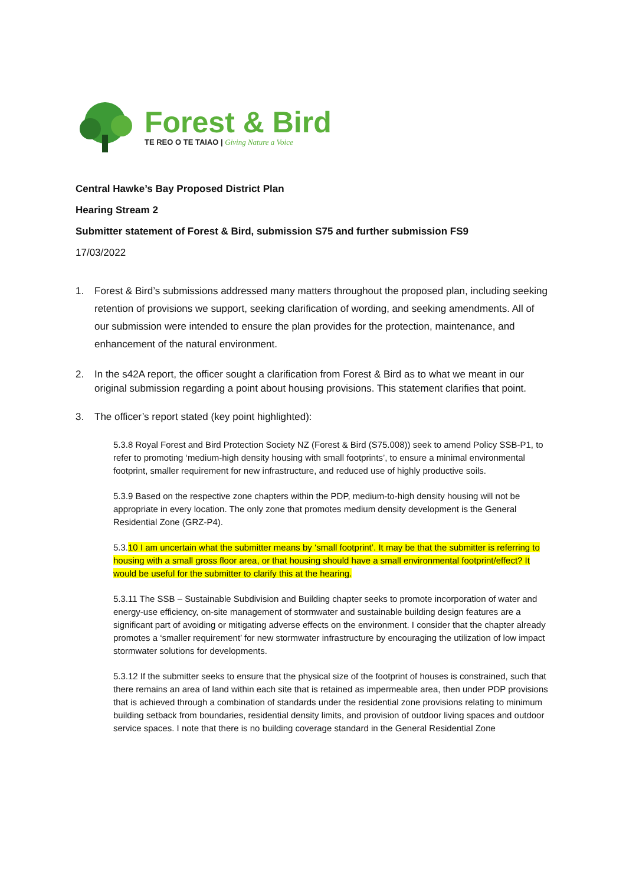Forest & Bird
TE REO O TE TAIAO | Giving Nature a Voice
Central Hawke’s Bay Proposed District Plan
Hearing Stream 2
Submitter statement of Forest & Bird, submission S75 and further submission FS9
17/03/2022
1. Forest & Bird’s submissions addressed many matters throughout the proposed plan, including seeking retention of provisions we support, seeking clarification of wording, and seeking amendments. All of our submission were intended to ensure the plan provides for the protection, maintenance, and enhancement of the natural environment.
2. In the s42A report, the officer sought a clarification from Forest & Bird as to what we meant in our original submission regarding a point about housing provisions. This statement clarifies that point.
3. The officer’s report stated (key point highlighted):
5.3.8 Royal Forest and Bird Protection Society NZ (Forest & Bird (S75.008)) seek to amend Policy SSB-P1, to refer to promoting ‘medium-high density housing with small footprints’, to ensure a minimal environmental footprint, smaller requirement for new infrastructure, and reduced use of highly productive soils.
5.3.9 Based on the respective zone chapters within the PDP, medium-to-high density housing will not be appropriate in every location. The only zone that promotes medium density development is the General Residential Zone (GRZ-P4).
5.3.10 I am uncertain what the submitter means by ‘small footprint’. It may be that the submitter is referring to housing with a small gross floor area, or that housing should have a small environmental footprint/effect? It would be useful for the submitter to clarify this at the hearing.
5.3.11 The SSB – Sustainable Subdivision and Building chapter seeks to promote incorporation of water and energy-use efficiency, on-site management of stormwater and sustainable building design features are a significant part of avoiding or mitigating adverse effects on the environment. I consider that the chapter already promotes a ‘smaller requirement’ for new stormwater infrastructure by encouraging the utilization of low impact stormwater solutions for developments.
5.3.12 If the submitter seeks to ensure that the physical size of the footprint of houses is constrained, such that there remains an area of land within each site that is retained as impermeable area, then under PDP provisions that is achieved through a combination of standards under the residential zone provisions relating to minimum building setback from boundaries, residential density limits, and provision of outdoor living spaces and outdoor service spaces. I note that there is no building coverage standard in the General Residential Zone